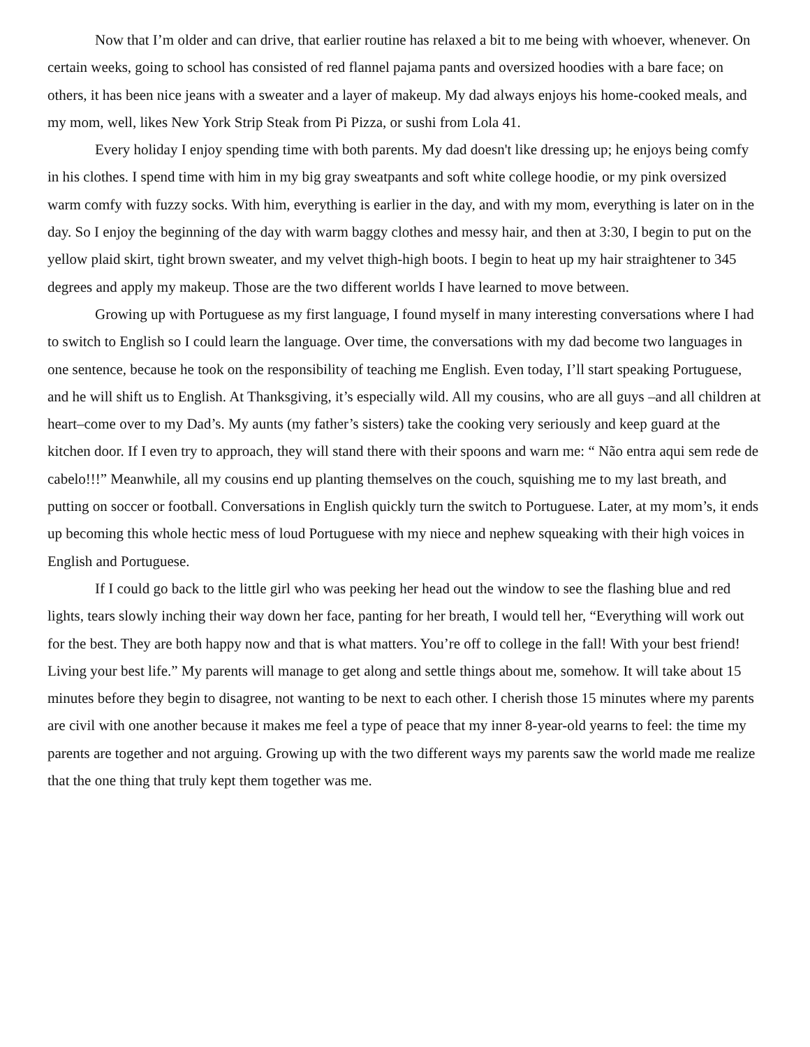Now that I’m older and can drive, that earlier routine has relaxed a bit to me being with whoever, whenever. On certain weeks, going to school has consisted of red flannel pajama pants and oversized hoodies with a bare face; on others, it has been nice jeans with a sweater and a layer of makeup. My dad always enjoys his home-cooked meals, and my mom, well, likes New York Strip Steak from Pi Pizza, or sushi from Lola 41.
Every holiday I enjoy spending time with both parents. My dad doesn't like dressing up; he enjoys being comfy in his clothes. I spend time with him in my big gray sweatpants and soft white college hoodie, or my pink oversized warm comfy with fuzzy socks. With him, everything is earlier in the day, and with my mom, everything is later on in the day. So I enjoy the beginning of the day with warm baggy clothes and messy hair, and then at 3:30, I begin to put on the yellow plaid skirt, tight brown sweater, and my velvet thigh-high boots. I begin to heat up my hair straightener to 345 degrees and apply my makeup. Those are the two different worlds I have learned to move between.
Growing up with Portuguese as my first language, I found myself in many interesting conversations where I had to switch to English so I could learn the language. Over time, the conversations with my dad become two languages in one sentence, because he took on the responsibility of teaching me English. Even today, I’ll start speaking Portuguese, and he will shift us to English. At Thanksgiving, it’s especially wild. All my cousins, who are all guys –and all children at heart–come over to my Dad’s. My aunts (my father’s sisters) take the cooking very seriously and keep guard at the kitchen door. If I even try to approach, they will stand there with their spoons and warn me: “ Não entra aqui sem rede de cabelo!!!” Meanwhile, all my cousins end up planting themselves on the couch, squishing me to my last breath, and putting on soccer or football. Conversations in English quickly turn the switch to Portuguese. Later, at my mom’s, it ends up becoming this whole hectic mess of loud Portuguese with my niece and nephew squeaking with their high voices in English and Portuguese.
If I could go back to the little girl who was peeking her head out the window to see the flashing blue and red lights, tears slowly inching their way down her face, panting for her breath, I would tell her, “Everything will work out for the best. They are both happy now and that is what matters. You’re off to college in the fall! With your best friend! Living your best life.” My parents will manage to get along and settle things about me, somehow. It will take about 15 minutes before they begin to disagree, not wanting to be next to each other. I cherish those 15 minutes where my parents are civil with one another because it makes me feel a type of peace that my inner 8-year-old yearns to feel: the time my parents are together and not arguing. Growing up with the two different ways my parents saw the world made me realize that the one thing that truly kept them together was me.